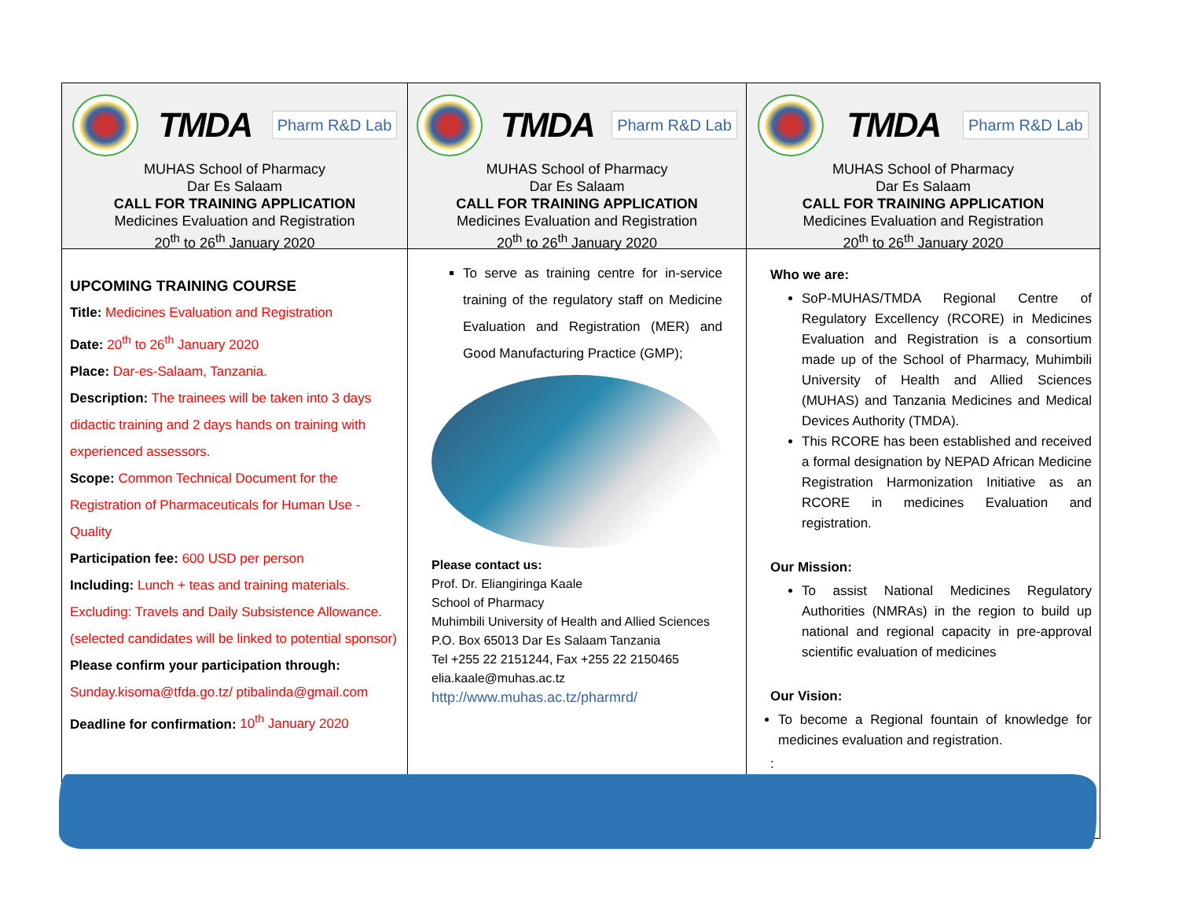TMDA Pharm R&D Lab
MUHAS School of Pharmacy
Dar Es Salaam
CALL FOR TRAINING APPLICATION
Medicines Evaluation and Registration
20<sup>th</sup> to 26<sup>th</sup> January 2020
UPCOMING TRAINING COURSE
Title: Medicines Evaluation and Registration
Date: 20<sup>th</sup> to 26<sup>th</sup> January 2020
Place: Dar-es-Salaam, Tanzania.
Description: The trainees will be taken into 3 days didactic training and 2 days hands on training with experienced assessors.
Scope: Common Technical Document for the Registration of Pharmaceuticals for Human Use - Quality
Participation fee: 600 USD per person
Including: Lunch + teas and training materials. Excluding: Travels and Daily Subsistence Allowance. (selected candidates will be linked to potential sponsor)
Please confirm your participation through: Sunday.kisoma@tfda.go.tz/ ptibalinda@gmail.com
Deadline for confirmation: 10<sup>th</sup> January 2020
TMDA Pharm R&D Lab
MUHAS School of Pharmacy
Dar Es Salaam
CALL FOR TRAINING APPLICATION
Medicines Evaluation and Registration
20<sup>th</sup> to 26<sup>th</sup> January 2020
To serve as training centre for in-service training of the regulatory staff on Medicine Evaluation and Registration (MER) and Good Manufacturing Practice (GMP);
Please contact us:
Prof. Dr. Eliangiringa Kaale
School of Pharmacy
Muhimbili University of Health and Allied Sciences
P.O. Box 65013 Dar Es Salaam Tanzania
Tel +255 22 2151244, Fax +255 22 2150465
elia.kaale@muhas.ac.tz
http://www.muhas.ac.tz/pharmrd/
TMDA Pharm R&D Lab
MUHAS School of Pharmacy
Dar Es Salaam
CALL FOR TRAINING APPLICATION
Medicines Evaluation and Registration
20<sup>th</sup> to 26<sup>th</sup> January 2020
Who we are:
SoP-MUHAS/TMDA Regional Centre of Regulatory Excellency (RCORE) in Medicines Evaluation and Registration is a consortium made up of the School of Pharmacy, Muhimbili University of Health and Allied Sciences (MUHAS) and Tanzania Medicines and Medical Devices Authority (TMDA).
This RCORE has been established and received a formal designation by NEPAD African Medicine Registration Harmonization Initiative as an RCORE in medicines Evaluation and registration.
Our Mission:
To assist National Medicines Regulatory Authorities (NMRAs) in the region to build up national and regional capacity in pre-approval scientific evaluation of medicines
Our Vision:
To become a Regional fountain of knowledge for medicines evaluation and registration.
: